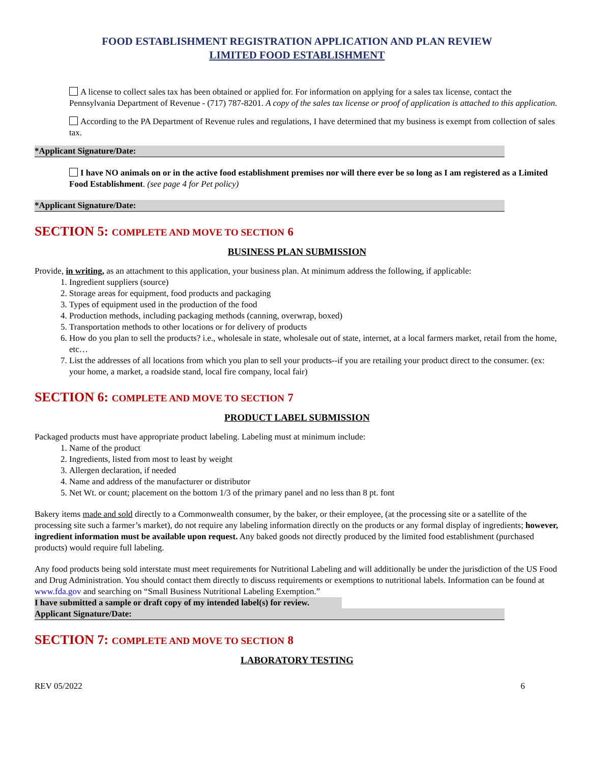FOOD ESTABLISHMENT REGISTRATION APPLICATION AND PLAN REVIEW
LIMITED FOOD ESTABLISHMENT
A license to collect sales tax has been obtained or applied for. For information on applying for a sales tax license, contact the Pennsylvania Department of Revenue - (717) 787-8201. A copy of the sales tax license or proof of application is attached to this application.
According to the PA Department of Revenue rules and regulations, I have determined that my business is exempt from collection of sales tax.
*Applicant Signature/Date:
I have NO animals on or in the active food establishment premises nor will there ever be so long as I am registered as a Limited Food Establishment. (see page 4 for Pet policy)
*Applicant Signature/Date:
SECTION 5: COMPLETE AND MOVE TO SECTION 6
BUSINESS PLAN SUBMISSION
Provide, in writing, as an attachment to this application, your business plan. At minimum address the following, if applicable:
1. Ingredient suppliers (source)
2. Storage areas for equipment, food products and packaging
3. Types of equipment used in the production of the food
4. Production methods, including packaging methods (canning, overwrap, boxed)
5. Transportation methods to other locations or for delivery of products
6. How do you plan to sell the products? i.e., wholesale in state, wholesale out of state, internet, at a local farmers market, retail from the home, etc…
7. List the addresses of all locations from which you plan to sell your products--if you are retailing your product direct to the consumer. (ex: your home, a market, a roadside stand, local fire company, local fair)
SECTION 6: COMPLETE AND MOVE TO SECTION 7
PRODUCT LABEL SUBMISSION
Packaged products must have appropriate product labeling. Labeling must at minimum include:
1. Name of the product
2. Ingredients, listed from most to least by weight
3. Allergen declaration, if needed
4. Name and address of the manufacturer or distributor
5. Net Wt. or count; placement on the bottom 1/3 of the primary panel and no less than 8 pt. font
Bakery items made and sold directly to a Commonwealth consumer, by the baker, or their employee, (at the processing site or a satellite of the processing site such a farmer’s market), do not require any labeling information directly on the products or any formal display of ingredients; however, ingredient information must be available upon request. Any baked goods not directly produced by the limited food establishment (purchased products) would require full labeling.
Any food products being sold interstate must meet requirements for Nutritional Labeling and will additionally be under the jurisdiction of the US Food and Drug Administration. You should contact them directly to discuss requirements or exemptions to nutritional labels. Information can be found at www.fda.gov and searching on “Small Business Nutritional Labeling Exemption.”
I have submitted a sample or draft copy of my intended label(s) for review.
Applicant Signature/Date:
SECTION 7: COMPLETE AND MOVE TO SECTION 8
LABORATORY TESTING
REV 05/2022 6